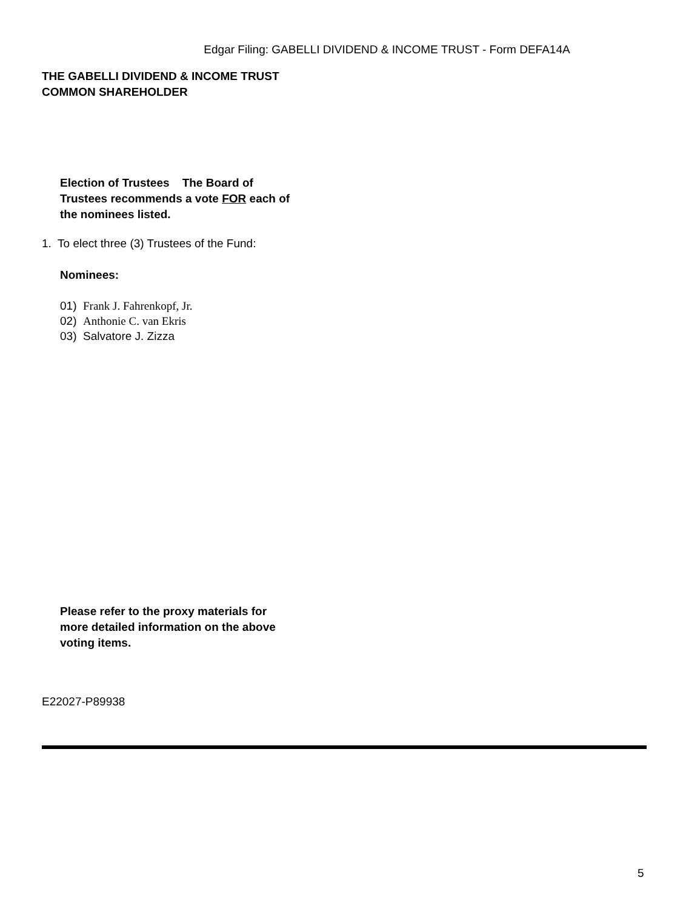Edgar Filing: GABELLI DIVIDEND & INCOME TRUST - Form DEFA14A
THE GABELLI DIVIDEND & INCOME TRUST
COMMON SHAREHOLDER
Election of Trustees The Board of
Trustees recommends a vote FOR each of
the nominees listed.
1. To elect three (3) Trustees of the Fund:
Nominees:
01) Frank J. Fahrenkopf, Jr.
02) Anthonie C. van Ekris
03) Salvatore J. Zizza
Please refer to the proxy materials for
more detailed information on the above
voting items.
E22027-P89938
5